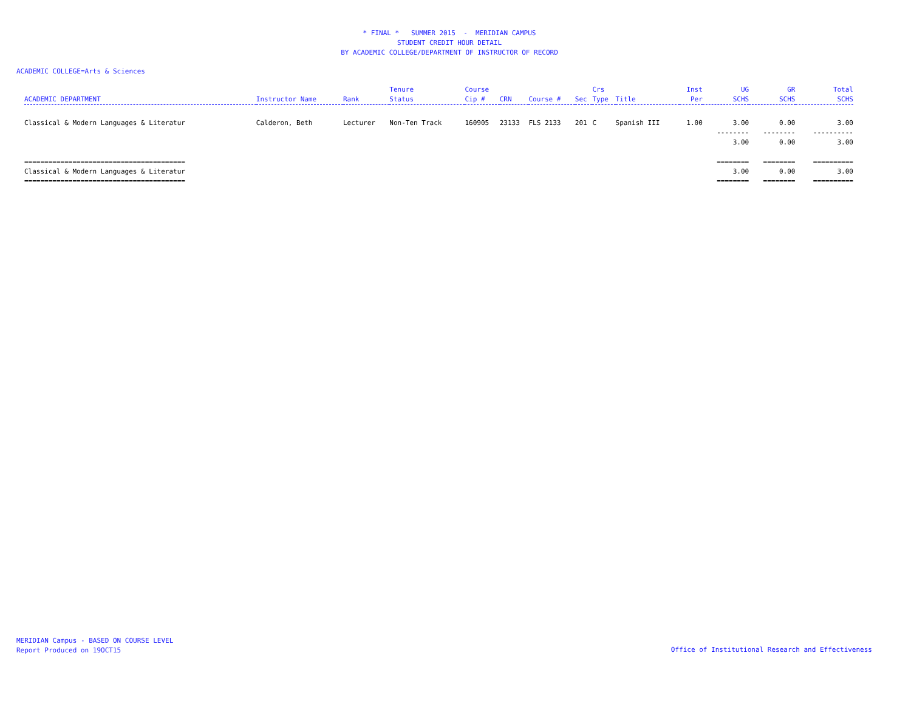* FINAL * SUMMER 2015 - MERIDIAN CAMPUS
STUDENT CREDIT HOUR DETAIL
BY ACADEMIC COLLEGE/DEPARTMENT OF INSTRUCTOR OF RECORD
ACADEMIC COLLEGE=Arts & Sciences
| ACADEMIC DEPARTMENT | Instructor Name | Rank | Tenure Status | Course Cip # | CRN | Course # | Sec | Crs Type | Title | Inst Per | UG SCHS | GR SCHS | Total SCHS |
| --- | --- | --- | --- | --- | --- | --- | --- | --- | --- | --- | --- | --- | --- |
| Classical & Modern Languages & Literatur | Calderon, Beth | Lecturer | Non-Ten Track | 160905 | 23133 | FLS 2133 | 201 | C | Spanish III | 1.00 | 3.00 | 0.00 | 3.00 |
| | | | | | | | | | | | -------- | -------- | ---------- |
| | | | | | | | | | | | 3.00 | 0.00 | 3.00 |
| ======================================== | | | | | | | | | | | ======== | ======== | ========== |
| Classical & Modern Languages & Literatur | | | | | | | | | | | 3.00 | 0.00 | 3.00 |
| ======================================== | | | | | | | | | | | ======== | ======== | ========== |
MERIDIAN Campus - BASED ON COURSE LEVEL
Report Produced on 19OCT15
Office of Institutional Research and Effectiveness